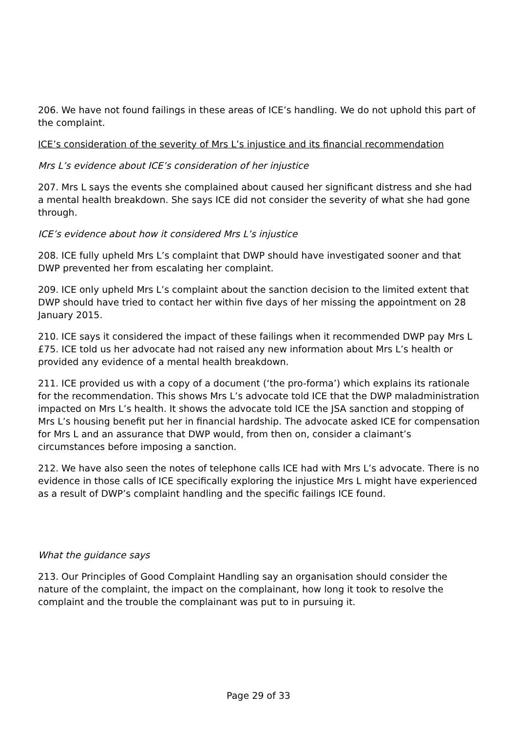206. We have not found failings in these areas of ICE’s handling. We do not uphold this part of the complaint.
ICE’s consideration of the severity of Mrs L’s injustice and its financial recommendation
Mrs L’s evidence about ICE’s consideration of her injustice
207. Mrs L says the events she complained about caused her significant distress and she had a mental health breakdown. She says ICE did not consider the severity of what she had gone through.
ICE’s evidence about how it considered Mrs L’s injustice
208. ICE fully upheld Mrs L’s complaint that DWP should have investigated sooner and that DWP prevented her from escalating her complaint.
209. ICE only upheld Mrs L’s complaint about the sanction decision to the limited extent that DWP should have tried to contact her within five days of her missing the appointment on 28 January 2015.
210. ICE says it considered the impact of these failings when it recommended DWP pay Mrs L £75. ICE told us her advocate had not raised any new information about Mrs L’s health or provided any evidence of a mental health breakdown.
211. ICE provided us with a copy of a document (‘the pro-forma’) which explains its rationale for the recommendation. This shows Mrs L’s advocate told ICE that the DWP maladministration impacted on Mrs L’s health. It shows the advocate told ICE the JSA sanction and stopping of Mrs L’s housing benefit put her in financial hardship. The advocate asked ICE for compensation for Mrs L and an assurance that DWP would, from then on, consider a claimant’s circumstances before imposing a sanction.
212. We have also seen the notes of telephone calls ICE had with Mrs L’s advocate. There is no evidence in those calls of ICE specifically exploring the injustice Mrs L might have experienced as a result of DWP’s complaint handling and the specific failings ICE found.
What the guidance says
213. Our Principles of Good Complaint Handling say an organisation should consider the nature of the complaint, the impact on the complainant, how long it took to resolve the complaint and the trouble the complainant was put to in pursuing it.
Page 29 of 33